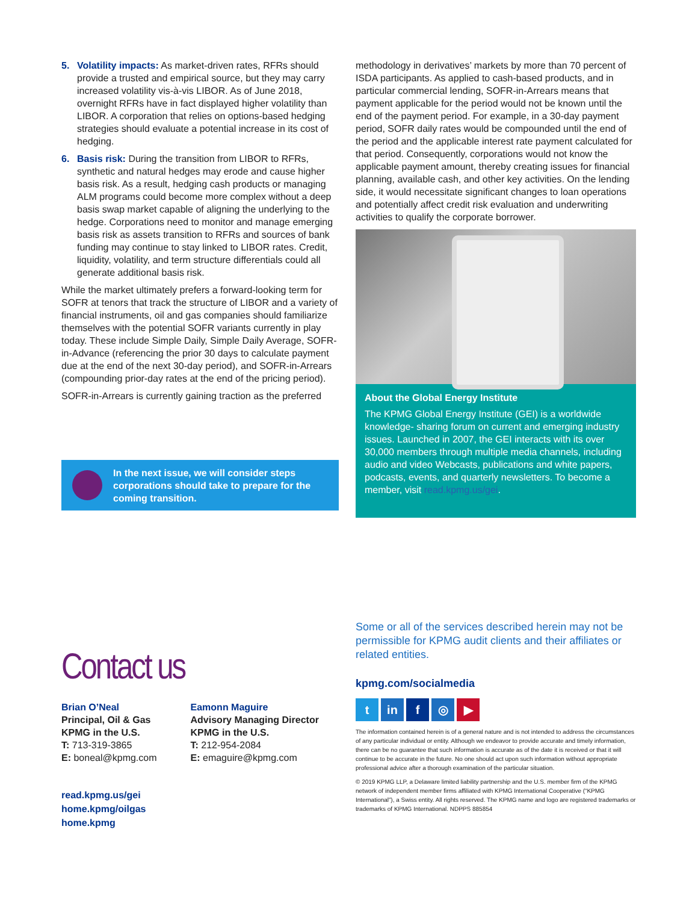5. Volatility impacts: As market-driven rates, RFRs should provide a trusted and empirical source, but they may carry increased volatility vis-à-vis LIBOR. As of June 2018, overnight RFRs have in fact displayed higher volatility than LIBOR. A corporation that relies on options-based hedging strategies should evaluate a potential increase in its cost of hedging.
6. Basis risk: During the transition from LIBOR to RFRs, synthetic and natural hedges may erode and cause higher basis risk. As a result, hedging cash products or managing ALM programs could become more complex without a deep basis swap market capable of aligning the underlying to the hedge. Corporations need to monitor and manage emerging basis risk as assets transition to RFRs and sources of bank funding may continue to stay linked to LIBOR rates. Credit, liquidity, volatility, and term structure differentials could all generate additional basis risk.
While the market ultimately prefers a forward-looking term for SOFR at tenors that track the structure of LIBOR and a variety of financial instruments, oil and gas companies should familiarize themselves with the potential SOFR variants currently in play today. These include Simple Daily, Simple Daily Average, SOFR-in-Advance (referencing the prior 30 days to calculate payment due at the end of the next 30-day period), and SOFR-in-Arrears (compounding prior-day rates at the end of the pricing period).
SOFR-in-Arrears is currently gaining traction as the preferred
In the next issue, we will consider steps corporations should take to prepare for the coming transition.
methodology in derivatives’ markets by more than 70 percent of ISDA participants. As applied to cash-based products, and in particular commercial lending, SOFR-in-Arrears means that payment applicable for the period would not be known until the end of the payment period. For example, in a 30-day payment period, SOFR daily rates would be compounded until the end of the period and the applicable interest rate payment calculated for that period. Consequently, corporations would not know the applicable payment amount, thereby creating issues for financial planning, available cash, and other key activities. On the lending side, it would necessitate significant changes to loan operations and potentially affect credit risk evaluation and underwriting activities to qualify the corporate borrower.
About the Global Energy Institute
The KPMG Global Energy Institute (GEI) is a worldwide knowledge- sharing forum on current and emerging industry issues. Launched in 2007, the GEI interacts with its over 30,000 members through multiple media channels, including audio and video Webcasts, publications and white papers, podcasts, events, and quarterly newsletters. To become a member, visit read.kpmg.us/gei.
Contact us
Brian O’Neal
Principal, Oil & Gas
KPMG in the U.S.
T: 713-319-3865
E: boneal@kpmg.com
Eamonn Maguire
Advisory Managing Director
KPMG in the U.S.
T: 212-954-2084
E: emaguire@kpmg.com
read.kpmg.us/gei
home.kpmg/oilgas
home.kpmg
Some or all of the services described herein may not be permissible for KPMG audit clients and their affiliates or related entities.
kpmg.com/socialmedia
tin f ◎ ▶
The information contained herein is of a general nature and is not intended to address the circumstances of any particular individual or entity. Although we endeavor to provide accurate and timely information, there can be no guarantee that such information is accurate as of the date it is received or that it will continue to be accurate in the future. No one should act upon such information without appropriate professional advice after a thorough examination of the particular situation.
© 2019 KPMG LLP, a Delaware limited liability partnership and the U.S. member firm of the KPMG network of independent member firms affiliated with KPMG International Cooperative (“KPMG International”), a Swiss entity. All rights reserved. The KPMG name and logo are registered trademarks or trademarks of KPMG International. NDPPS 885854